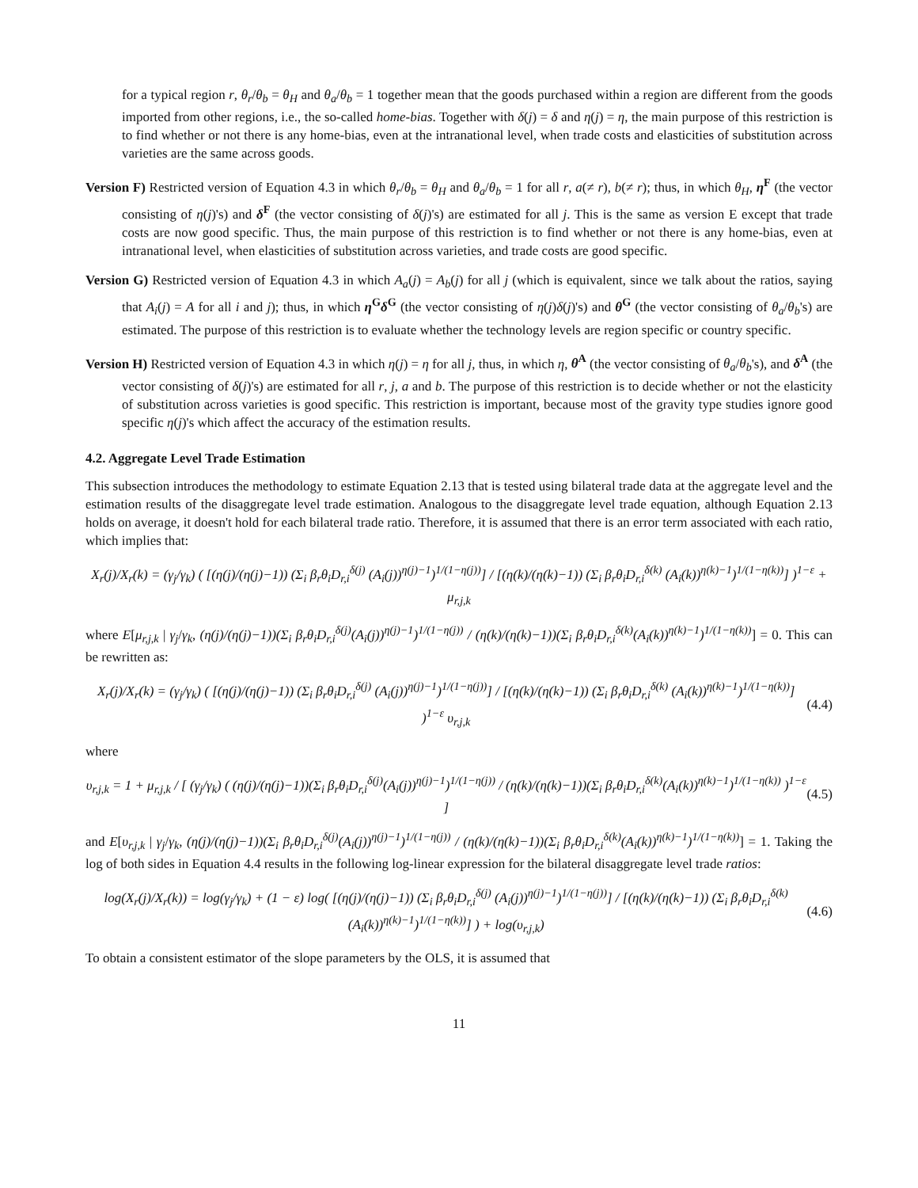for a typical region r, θ<sub>r</sub>/θ<sub>b</sub> = θ<sub>H</sub> and θ<sub>a</sub>/θ<sub>b</sub> = 1 together mean that the goods purchased within a region are different from the goods imported from other regions, i.e., the so-called home-bias. Together with δ(j) = δ and η(j) = η, the main purpose of this restriction is to find whether or not there is any home-bias, even at the intranational level, when trade costs and elasticities of substitution across varieties are the same across goods.
Version F) Restricted version of Equation 4.3 in which θ<sub>r</sub>/θ<sub>b</sub> = θ<sub>H</sub> and θ<sub>a</sub>/θ<sub>b</sub> = 1 for all r, a(≠ r), b(≠ r); thus, in which θ<sub>H</sub>, η<sup>F</sup> (the vector consisting of η(j)'s) and δ<sup>F</sup> (the vector consisting of δ(j)'s) are estimated for all j. This is the same as version E except that trade costs are now good specific. Thus, the main purpose of this restriction is to find whether or not there is any home-bias, even at intranational level, when elasticities of substitution across varieties, and trade costs are good specific.
Version G) Restricted version of Equation 4.3 in which A<sub>a</sub>(j) = A<sub>b</sub>(j) for all j (which is equivalent, since we talk about the ratios, saying that A<sub>i</sub>(j) = A for all i and j); thus, in which η<sup>G</sup>δ<sup>G</sup> (the vector consisting of η(j)δ(j)'s) and θ<sup>G</sup> (the vector consisting of θ<sub>a</sub>/θ<sub>b</sub>'s) are estimated. The purpose of this restriction is to evaluate whether the technology levels are region specific or country specific.
Version H) Restricted version of Equation 4.3 in which η(j) = η for all j, thus, in which η, θ<sup>A</sup> (the vector consisting of θ<sub>a</sub>/θ<sub>b</sub>'s), and δ<sup>A</sup> (the vector consisting of δ(j)'s) are estimated for all r, j, a and b. The purpose of this restriction is to decide whether or not the elasticity of substitution across varieties is good specific. This restriction is important, because most of the gravity type studies ignore good specific η(j)'s which affect the accuracy of the estimation results.
4.2. Aggregate Level Trade Estimation
This subsection introduces the methodology to estimate Equation 2.13 that is tested using bilateral trade data at the aggregate level and the estimation results of the disaggregate level trade estimation. Analogous to the disaggregate level trade equation, although Equation 2.13 holds on average, it doesn't hold for each bilateral trade ratio. Therefore, it is assumed that there is an error term associated with each ratio, which implies that:
X<sub>r</sub>(j)/X<sub>r</sub>(k) = (γ<sub>j</sub>/γ<sub>k</sub>) ( [(η(j)/(η(j)−1)) (Σ<sub>i</sub> β<sub>r</sub>θ<sub>i</sub>D<sub>r,i</sub><sup>δ(j)</sup> (A<sub>i</sub>(j))<sup>η(j)−1</sup>)<sup>1/(1−η(j))</sup>] / [(η(k)/(η(k)−1)) (Σ<sub>i</sub> β<sub>r</sub>θ<sub>i</sub>D<sub>r,i</sub><sup>δ(k)</sup> (A<sub>i</sub>(k))<sup>η(k)−1</sup>)<sup>1/(1−η(k))</sup>] )<sup>1−ε</sup> + μ<sub>r,j,k</sub>
where E[μ<sub>r,j,k</sub> | γ<sub>j</sub>/γ<sub>k</sub>, (η(j)/(η(j)−1))(Σ<sub>i</sub> β<sub>r</sub>θ<sub>i</sub>D<sub>r,i</sub><sup>δ(j)</sup>(A<sub>i</sub>(j))<sup>η(j)−1</sup>)<sup>1/(1−η(j))</sup> / (η(k)/(η(k)−1))(Σ<sub>i</sub> β<sub>r</sub>θ<sub>i</sub>D<sub>r,i</sub><sup>δ(k)</sup>(A<sub>i</sub>(k))<sup>η(k)−1</sup>)<sup>1/(1−η(k))</sup>] = 0. This can be rewritten as:
X<sub>r</sub>(j)/X<sub>r</sub>(k) = (γ<sub>j</sub>/γ<sub>k</sub>) ( [(η(j)/(η(j)−1)) (Σ<sub>i</sub> β<sub>r</sub>θ<sub>i</sub>D<sub>r,i</sub><sup>δ(j)</sup> (A<sub>i</sub>(j))<sup>η(j)−1</sup>)<sup>1/(1−η(j))</sup>] / [(η(k)/(η(k)−1)) (Σ<sub>i</sub> β<sub>r</sub>θ<sub>i</sub>D<sub>r,i</sub><sup>δ(k)</sup> (A<sub>i</sub>(k))<sup>η(k)−1</sup>)<sup>1/(1−η(k))</sup>] )<sup>1−ε</sup> υ<sub>r,j,k</sub> (4.4)
where
υ<sub>r,j,k</sub> = 1 + μ<sub>r,j,k</sub> / [ (γ<sub>j</sub>/γ<sub>k</sub>) ( (η(j)/(η(j)−1))(Σ<sub>i</sub> β<sub>r</sub>θ<sub>i</sub>D<sub>r,i</sub><sup>δ(j)</sup>(A<sub>i</sub>(j))<sup>η(j)−1</sup>)<sup>1/(1−η(j))</sup> / (η(k)/(η(k)−1))(Σ<sub>i</sub> β<sub>r</sub>θ<sub>i</sub>D<sub>r,i</sub><sup>δ(k)</sup>(A<sub>i</sub>(k))<sup>η(k)−1</sup>)<sup>1/(1−η(k))</sup> )<sup>1−ε</sup> ] (4.5)
and E[υ<sub>r,j,k</sub> | γ<sub>j</sub>/γ<sub>k</sub>, (η(j)/(η(j)−1))(Σ<sub>i</sub> β<sub>r</sub>θ<sub>i</sub>D<sub>r,i</sub><sup>δ(j)</sup>(A<sub>i</sub>(j))<sup>η(j)−1</sup>)<sup>1/(1−η(j))</sup> / (η(k)/(η(k)−1))(Σ<sub>i</sub> β<sub>r</sub>θ<sub>i</sub>D<sub>r,i</sub><sup>δ(k)</sup>(A<sub>i</sub>(k))<sup>η(k)−1</sup>)<sup>1/(1−η(k))</sup>] = 1. Taking the log of both sides in Equation 4.4 results in the following log-linear expression for the bilateral disaggregate level trade ratios:
log(X<sub>r</sub>(j)/X<sub>r</sub>(k)) = log(γ<sub>j</sub>/γ<sub>k</sub>) + (1 − ε) log( [(η(j)/(η(j)−1)) (Σ<sub>i</sub> β<sub>r</sub>θ<sub>i</sub>D<sub>r,i</sub><sup>δ(j)</sup> (A<sub>i</sub>(j))<sup>η(j)−1</sup>)<sup>1/(1−η(j))</sup>] / [(η(k)/(η(k)−1)) (Σ<sub>i</sub> β<sub>r</sub>θ<sub>i</sub>D<sub>r,i</sub><sup>δ(k)</sup> (A<sub>i</sub>(k))<sup>η(k)−1</sup>)<sup>1/(1−η(k))</sup>] ) + log(υ<sub>r,j,k</sub>) (4.6)
To obtain a consistent estimator of the slope parameters by the OLS, it is assumed that
11